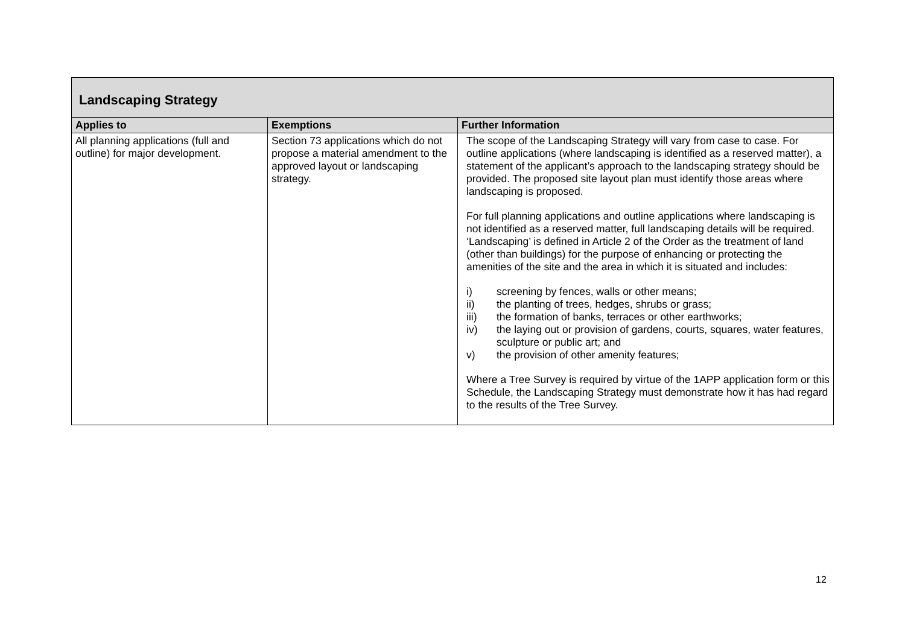| Landscaping Strategy | | |
| Applies to | Exemptions | Further Information |
| All planning applications (full and outline) for major development. | Section 73 applications which do not propose a material amendment to the approved layout or landscaping strategy. | The scope of the Landscaping Strategy will vary from case to case. For outline applications (where landscaping is identified as a reserved matter), a statement of the applicant’s approach to the landscaping strategy should be provided. The proposed site layout plan must identify those areas where landscaping is proposed. For full planning applications and outline applications where landscaping is not identified as a reserved matter, full landscaping details will be required. ‘Landscaping’ is defined in Article 2 of the Order as the treatment of land (other than buildings) for the purpose of enhancing or protecting the amenities of the site and the area in which it is situated and includes: i) screening by fences, walls or other means; ii) the planting of trees, hedges, shrubs or grass; iii) the formation of banks, terraces or other earthworks; iv) the laying out or provision of gardens, courts, squares, water features, sculpture or public art; and v) the provision of other amenity features; Where a Tree Survey is required by virtue of the 1APP application form or this Schedule, the Landscaping Strategy must demonstrate how it has had regard to the results of the Tree Survey. |
12